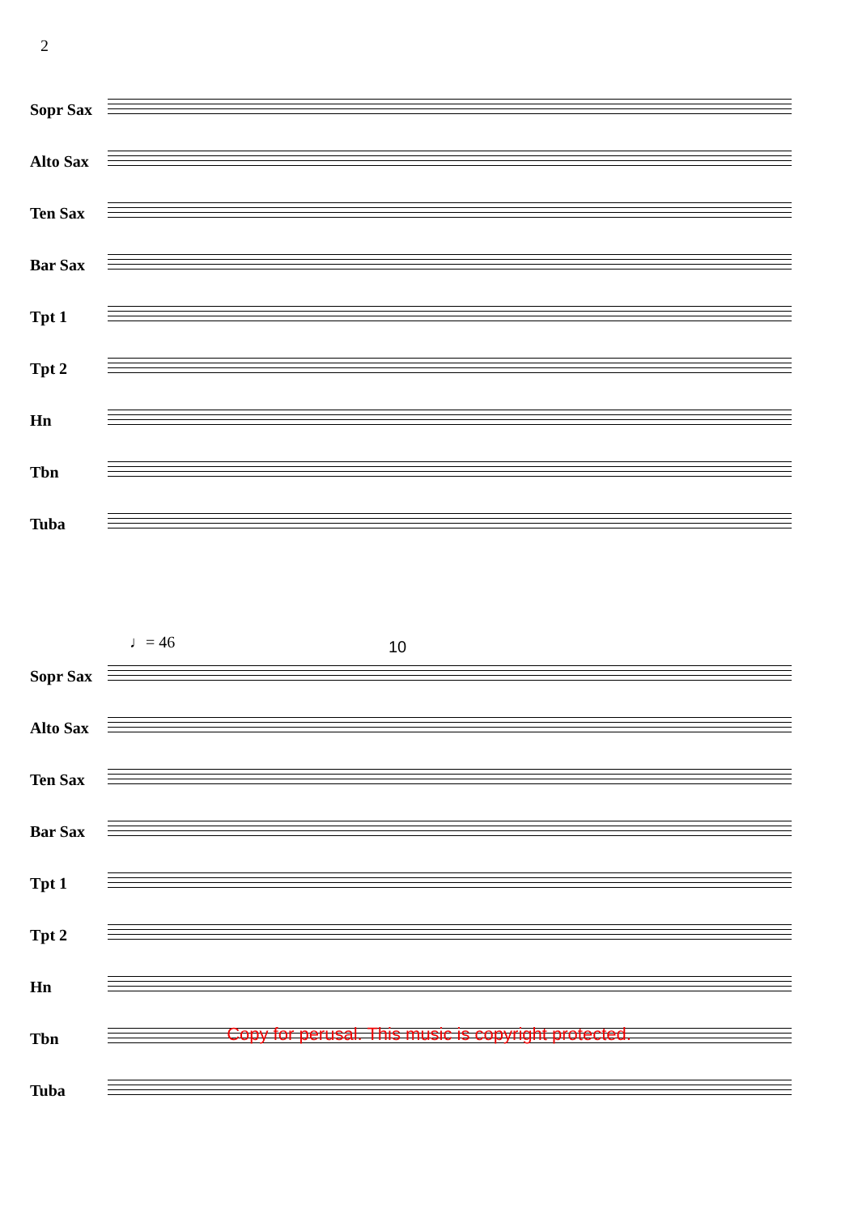2
Sopr Sax
Alto Sax
Ten Sax
Bar Sax
Tpt 1
Tpt 2
Hn
Tbn
Tuba
♩= 46 10
Sopr Sax
Alto Sax
Ten Sax
Bar Sax
Tpt 1
Tpt 2
Hn
Tbn
Tuba
Copy for perusal. This music is copyright protected.